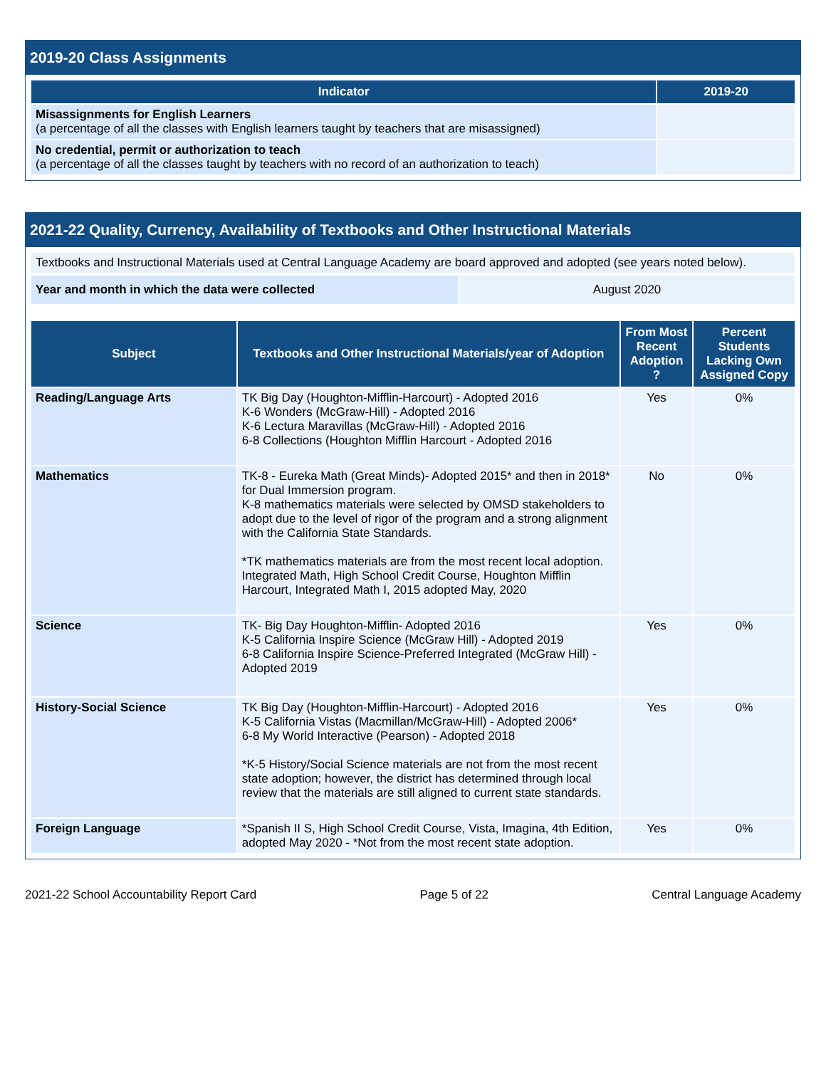2019-20 Class Assignments
| Indicator | 2019-20 |
| --- | --- |
| Misassignments for English Learners (a percentage of all the classes with English learners taught by teachers that are misassigned) | |
| No credential, permit or authorization to teach (a percentage of all the classes taught by teachers with no record of an authorization to teach) | |
2021-22 Quality, Currency, Availability of Textbooks and Other Instructional Materials
| Textbooks and Instructional Materials used at Central Language Academy are board approved and adopted (see years noted below). |
| Year and month in which the data were collected | August 2020 |
| Subject | Textbooks and Other Instructional Materials/year of Adoption | From Most Recent Adoption ? | Percent Students Lacking Own Assigned Copy |
| --- | --- | --- | --- |
| Reading/Language Arts | TK Big Day (Houghton-Mifflin-Harcourt) - Adopted 2016 K-6 Wonders (McGraw-Hill) - Adopted 2016 K-6 Lectura Maravillas (McGraw-Hill) - Adopted 2016 6-8 Collections (Houghton Mifflin Harcourt - Adopted 2016 | Yes | 0% |
| Mathematics | TK-8 - Eureka Math (Great Minds)- Adopted 2015* and then in 2018* for Dual Immersion program. K-8 mathematics materials were selected by OMSD stakeholders to adopt due to the level of rigor of the program and a strong alignment with the California State Standards. *TK mathematics materials are from the most recent local adoption. Integrated Math, High School Credit Course, Houghton Mifflin Harcourt, Integrated Math I, 2015 adopted May, 2020 | No | 0% |
| Science | TK- Big Day Houghton-Mifflin- Adopted 2016 K-5 California Inspire Science (McGraw Hill) - Adopted 2019 6-8 California Inspire Science-Preferred Integrated (McGraw Hill) - Adopted 2019 | Yes | 0% |
| History-Social Science | TK Big Day (Houghton-Mifflin-Harcourt) - Adopted 2016 K-5 California Vistas (Macmillan/McGraw-Hill) - Adopted 2006* 6-8 My World Interactive (Pearson) - Adopted 2018 *K-5 History/Social Science materials are not from the most recent state adoption; however, the district has determined through local review that the materials are still aligned to current state standards. | Yes | 0% |
| Foreign Language | *Spanish II S, High School Credit Course, Vista, Imagina, 4th Edition, adopted May 2020 - *Not from the most recent state adoption. | Yes | 0% |
2021-22 School Accountability Report Card Page 5 of 22 Central Language Academy